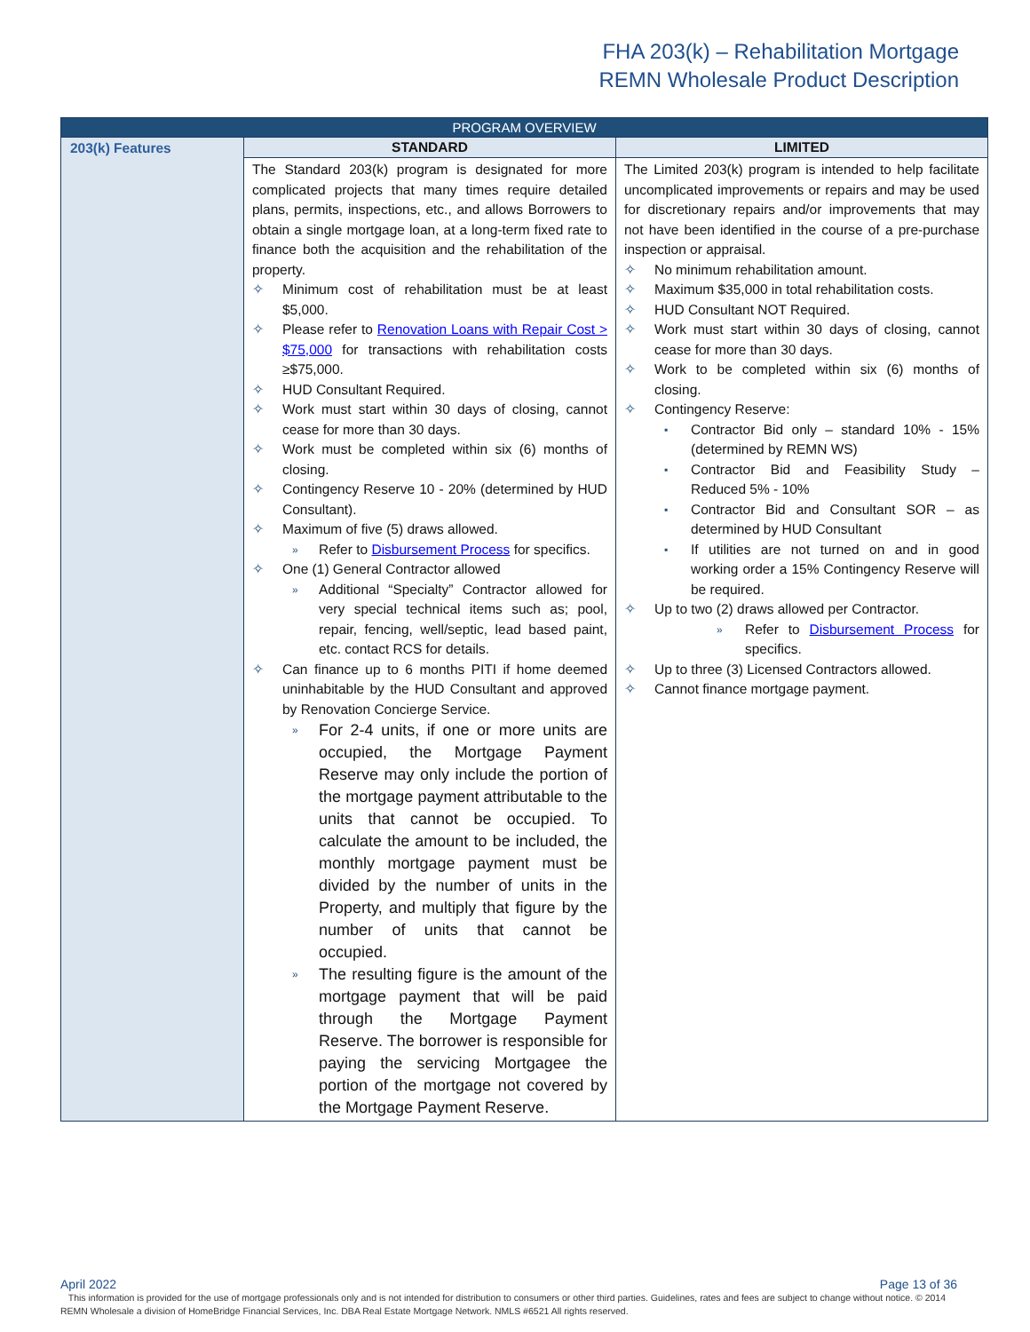FHA 203(k) – Rehabilitation Mortgage
REMN Wholesale Product Description
| PROGRAM OVERVIEW | | |
| --- | --- | --- |
| 203(k) Features | STANDARD | LIMITED |
| | The Standard 203(k) program is designated for more complicated projects that many times require detailed plans, permits, inspections, etc., and allows Borrowers to obtain a single mortgage loan, at a long-term fixed rate to finance both the acquisition and the rehabilitation of the property. ✧ Minimum cost of rehabilitation must be at least $5,000. ✧ Please refer to Renovation Loans with Repair Cost > $75,000 for transactions with rehabilitation costs ≥$75,000. ✧ HUD Consultant Required. ✧ Work must start within 30 days of closing, cannot cease for more than 30 days. ✧ Work must be completed within six (6) months of closing. ✧ Contingency Reserve 10 - 20% (determined by HUD Consultant). ✧ Maximum of five (5) draws allowed. » Refer to Disbursement Process for specifics. ✧ One (1) General Contractor allowed » Additional “Specialty” Contractor allowed for very special technical items such as; pool, repair, fencing, well/septic, lead based paint, etc. contact RCS for details. ✧ Can finance up to 6 months PITI if home deemed uninhabitable by the HUD Consultant and approved by Renovation Concierge Service. » For 2-4 units, if one or more units are occupied, the Mortgage Payment Reserve may only include the portion of the mortgage payment attributable to the units that cannot be occupied. To calculate the amount to be included, the monthly mortgage payment must be divided by the number of units in the Property, and multiply that figure by the number of units that cannot be occupied. » The resulting figure is the amount of the mortgage payment that will be paid through the Mortgage Payment Reserve. The borrower is responsible for paying the servicing Mortgagee the portion of the mortgage not covered by the Mortgage Payment Reserve. | The Limited 203(k) program is intended to help facilitate uncomplicated improvements or repairs and may be used for discretionary repairs and/or improvements that may not have been identified in the course of a pre-purchase inspection or appraisal. ✧ No minimum rehabilitation amount. ✧ Maximum $35,000 in total rehabilitation costs. ✧ HUD Consultant NOT Required. ✧ Work must start within 30 days of closing, cannot cease for more than 30 days. ✧ Work to be completed within six (6) months of closing. ✧ Contingency Reserve: ▪ Contractor Bid only – standard 10% - 15% (determined by REMN WS) ▪ Contractor Bid and Feasibility Study – Reduced 5% - 10% ▪ Contractor Bid and Consultant SOR – as determined by HUD Consultant ▪ If utilities are not turned on and in good working order a 15% Contingency Reserve will be required. ✧ Up to two (2) draws allowed per Contractor. » Refer to Disbursement Process for specifics. ✧ Up to three (3) Licensed Contractors allowed. ✧ Cannot finance mortgage payment. |
April 2022 Page 13 of 36
This information is provided for the use of mortgage professionals only and is not intended for distribution to consumers or other third parties. Guidelines, rates and fees are subject to change without notice. © 2014 REMN Wholesale a division of HomeBridge Financial Services, Inc. DBA Real Estate Mortgage Network. NMLS #6521 All rights reserved.